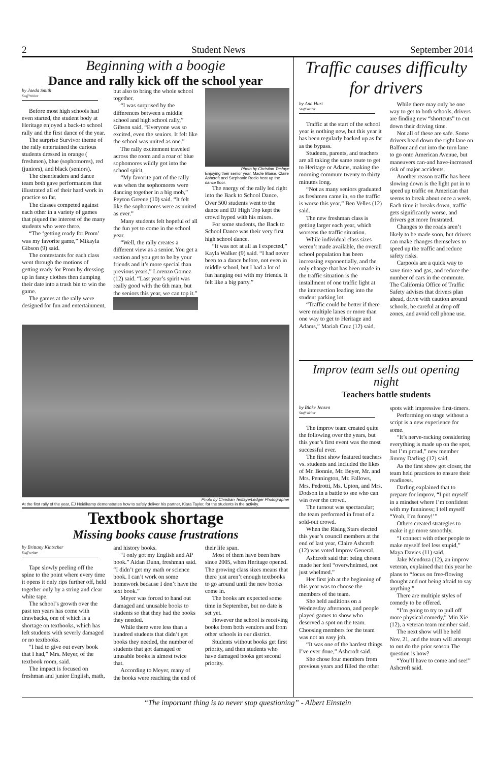2 Student News September 2014
Beginning with a boogie
Dance and rally kick off the school year
by Jaeda Smith
Staff Writer
Before most high schools had even started, the student body at Heritage enjoyed a back-to school rally and the first dance of the year.
The surprise Survivor theme of the rally entertained the curious students dressed in orange ( freshmen), blue (sophomores), red (juniors), and black (seniors).
The cheerleaders and dance team both gave performances that illustrated all of their hard work in practice so far.
The classes competed against each other in a variety of games that piqued the interest of the many students who were there.
“The ‘getting ready for Prom’ was my favorite game,” Mikayla Gibson (9) said.
The contestants for each class went through the motions of getting ready for Prom by dressing up in fancy clothes then dumping their date into a trash bin to win the game.
The games at the rally were designed for fun and entertainment, but also to bring the whole school together.
“I was surprised by the differences between a middle school and high school rally,” Gibson said. “Everyone was so excited, even the seniors. It felt like the school was united as one.”
The rally excitement traveled across the room and a roar of blue sophomores wildly got into the school spirit.
“My favorite part of the rally was when the sophomores were dancing together in a big mob,” Peyton Greene (10) said. “It felt like the sophomores were as united as ever.”
Many students felt hopeful of all the fun yet to come in the school year.
“Well, the rally creates a different view as a senior. You get a section and you get to be by your friends and it’s more special than previous years,” Lorenzo Gomez (12) said. “Last year’s spirit was really good with the 6th man, but the seniors this year, we can top it.”
Photo by Christian Tesfaye
Enjoying their senior year, Madie Blaise, Claire Ashcroft and Stephanie Recio heat up the dance floor.
The energy of the rally led right into the Back to School Dance. Over 500 students went to the dance and DJ High Top kept the crowd hyped with his mixes.
For some students, the Back to School Dance was their very first high school dance.
“It was not at all as I expected,” Kayla Walker (9) said. “I had never been to a dance before, not even in middle school, but I had a lot of fun hanging out with my friends. It felt like a big party.”
Photo by Christian Tesfaye/Ledger Photographer
At the first rally of the year, EJ Heidikamp demonstrates how to safely deliver his partner, Kiara Taylor, for the students in the activity.
Textbook shortage
Missing books cause frustrations
by Brittany Kintscher
Staff writer
Tape slowly peeling off the spine to the point where every time it opens it only rips further off, held together only by a string and clear white tape.
The school’s growth over the past ten years has come with drawbacks, one of which is a shortage on textbooks, which has left students with severly damaged or no textbooks.
“I had to give out every book that I had,” Mrs. Meyer, of the textbook room, said.
The impact is focused on freshman and junior English, math, and history books.
“I only got my English and AP book.” Aidan Dunn, freshman said. “I didn’t get my math or science book. I can’t work on some homework because I don’t have the text book.”
Meyer was forced to hand out damaged and unusable books to students so that they had the books they needed.
While there were less than a hundred students that didn’t get books they needed, the number of students that got damaged or unusable books is almost twice that.
According to Meyer, many of the books were reaching the end of their life span.
Most of them have been here since 2005, when Heritage opened. The growing class sizes means that there just aren’t enough textbooks to go around until the new books come in.
The books are expected some time in September, but no date is set yet.
However the school is receiving books from both vendors and from other schools in our district.
Students without books get first priority, and then students who have damaged books get second priority.
Traffic causes difficulty for drivers
by Ana Hurt
Staff Writer
Traffic at the start of the school year is nothing new, but this year it has been regularly backed up as far as the bypass.
Students, parents, and teachers are all taking the same route to get to Heritage or Adams, making the morning commute twenty to thirty minutes long.
“Not as many seniors graduated as freshmen came in, so the traffic is worse this year,” Ben Velles (12) said.
The new freshman class is getting larger each year, which worsens the traffic situation.
While individual class sizes weren’t made available, the overall school population has been increasing exponentially, and the only change that has been made in the traffic situation is the installment of one traffic light at the intersection leading into the student parking lot.
“Traffic could be better if there were multiple lanes or more than one way to get to Heritage and Adams,” Mariah Cruz (12) said.
While there may only be one way to get to both schools, drivers are finding new “shortcuts” to cut down their driving time.
Not all of these are safe. Some drivers head down the right lane on Balfour and cut into the turn lane to go onto American Avenue, but maneuvers can-and have-increased risk of major accidents.
Another reason traffic has been slowing down is the light put in to speed up traffic on American that seems to break about once a week. Each time it breaks down, traffic gets significantly worse, and drivers get more frustrated.
Changes to the roads aren’t likely to be made soon, but drivers can make changes themselves to speed up the traffic and reduce safety risks.
Carpools are a quick way to save time and gas, and reduce the number of cars in the commute. The California Office of Traffic Safety advises that drivers plan ahead, drive with caution around schools, be careful at drop off zones, and avoid cell phone use.
Improv team sells out opening night
Teachers battle students
by Blake Jensen
Staff Writer
The improv team created quite the following over the years, but this year’s first event was the most successful ever.
The first show featured teachers vs. students and included the likes of Mr. Bonnie, Mr. Beyer, Mr. and Mrs. Pennington, Mr. Fallows, Mrs. Pedrotti, Ms. Upton, and Mrs. Dodson in a battle to see who can win over the crowd.
The turnout was spectacular; the team performed in front of a sold-out crowd.
When the Rising Stars elected this year’s council members at the end of last year, Claire Ashcroft (12) was voted Improv General.
Ashcroft said that being chosen made her feel “overwhelmed, not just whelmed.”
Her first job at the beginning of this year was to choose the members of the team.
She held auditions on a Wednesday afternoon, and people played games to show who deserved a spot on the team. Choosing members for the team was not an easy job.
“It was one of the hardest things I’ve ever done,” Ashcroft said.
She chose four members from previous years and filled the other spots with impressive first-timers.
Performing on stage without a script is a new experience for some.
“It’s nerve-racking considering everything is made up on the spot, but I’m proud,” new member Jimmy Darling (12) said.
As the first show got closer, the team held practices to ensure their readiness.
Darling explained that to prepare for improv, “I put myself in a mindset where I’m confident with my funniness; I tell myself “Yeah, I’m funny!’”
Others created strategies to make it go more smoothly.
“I connect with other people to make myself feel less stupid,” Maya Davies (11) said.
Jake Mendoza (12), an improv veteran, explained that this year he plans to “focus on free-flowing thought and not being afraid to say anything.”
There are multiple styles of comedy to be offered.
“I’m going to try to pull off more physical comedy,” Min Xie (12), a veteran team member said.
The next show will be held Nov. 21, and the team will attempt to out do the prior season The question is how?
“You’ll have to come and see!” Ashcroft said.
“The important thing is to never stop questioning” - Albert Einstein